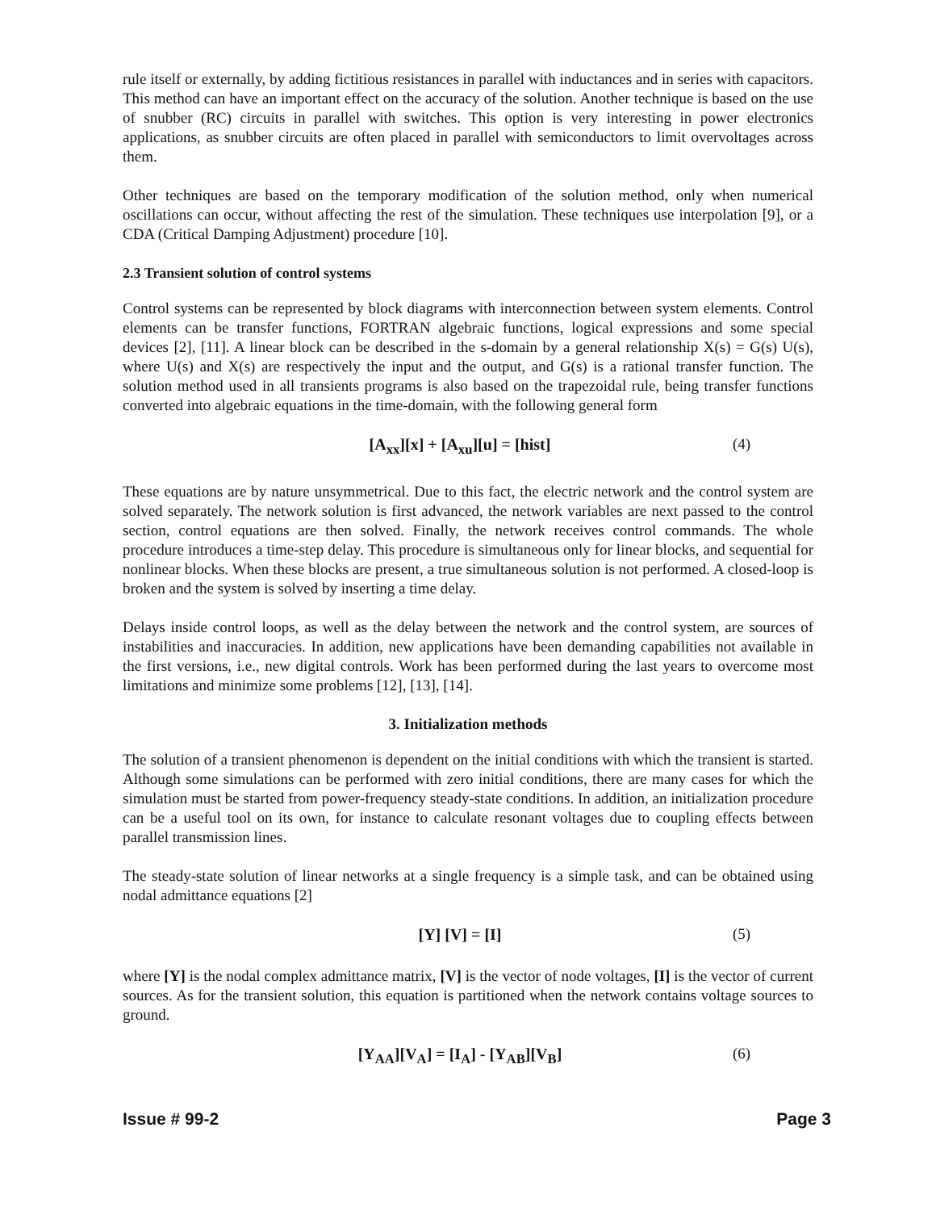rule itself or externally, by adding fictitious resistances in parallel with inductances and in series with capacitors. This method can have an important effect on the accuracy of the solution. Another technique is based on the use of snubber (RC) circuits in parallel with switches. This option is very interesting in power electronics applications, as snubber circuits are often placed in parallel with semiconductors to limit overvoltages across them.
Other techniques are based on the temporary modification of the solution method, only when numerical oscillations can occur, without affecting the rest of the simulation. These techniques use interpolation [9], or a CDA (Critical Damping Adjustment) procedure [10].
2.3 Transient solution of control systems
Control systems can be represented by block diagrams with interconnection between system elements. Control elements can be transfer functions, FORTRAN algebraic functions, logical expressions and some special devices [2], [11]. A linear block can be described in the s-domain by a general relationship X(s) = G(s) U(s), where U(s) and X(s) are respectively the input and the output, and G(s) is a rational transfer function. The solution method used in all transients programs is also based on the trapezoidal rule, being transfer functions converted into algebraic equations in the time-domain, with the following general form
[A<sub>xx</sub>][x] + [A<sub>xu</sub>][u] = [hist] (4)
These equations are by nature unsymmetrical. Due to this fact, the electric network and the control system are solved separately. The network solution is first advanced, the network variables are next passed to the control section, control equations are then solved. Finally, the network receives control commands. The whole procedure introduces a time-step delay. This procedure is simultaneous only for linear blocks, and sequential for nonlinear blocks. When these blocks are present, a true simultaneous solution is not performed. A closed-loop is broken and the system is solved by inserting a time delay.
Delays inside control loops, as well as the delay between the network and the control system, are sources of instabilities and inaccuracies. In addition, new applications have been demanding capabilities not available in the first versions, i.e., new digital controls. Work has been performed during the last years to overcome most limitations and minimize some problems [12], [13], [14].
3. Initialization methods
The solution of a transient phenomenon is dependent on the initial conditions with which the transient is started. Although some simulations can be performed with zero initial conditions, there are many cases for which the simulation must be started from power-frequency steady-state conditions. In addition, an initialization procedure can be a useful tool on its own, for instance to calculate resonant voltages due to coupling effects between parallel transmission lines.
The steady-state solution of linear networks at a single frequency is a simple task, and can be obtained using nodal admittance equations [2]
[Y] [V] = [I] (5)
where [Y] is the nodal complex admittance matrix, [V] is the vector of node voltages, [I] is the vector of current sources. As for the transient solution, this equation is partitioned when the network contains voltage sources to ground.
[Y<sub>AA</sub>][V<sub>A</sub>] = [I<sub>A</sub>] - [Y<sub>AB</sub>][V<sub>B</sub>] (6)
Issue # 99-2 Page 3